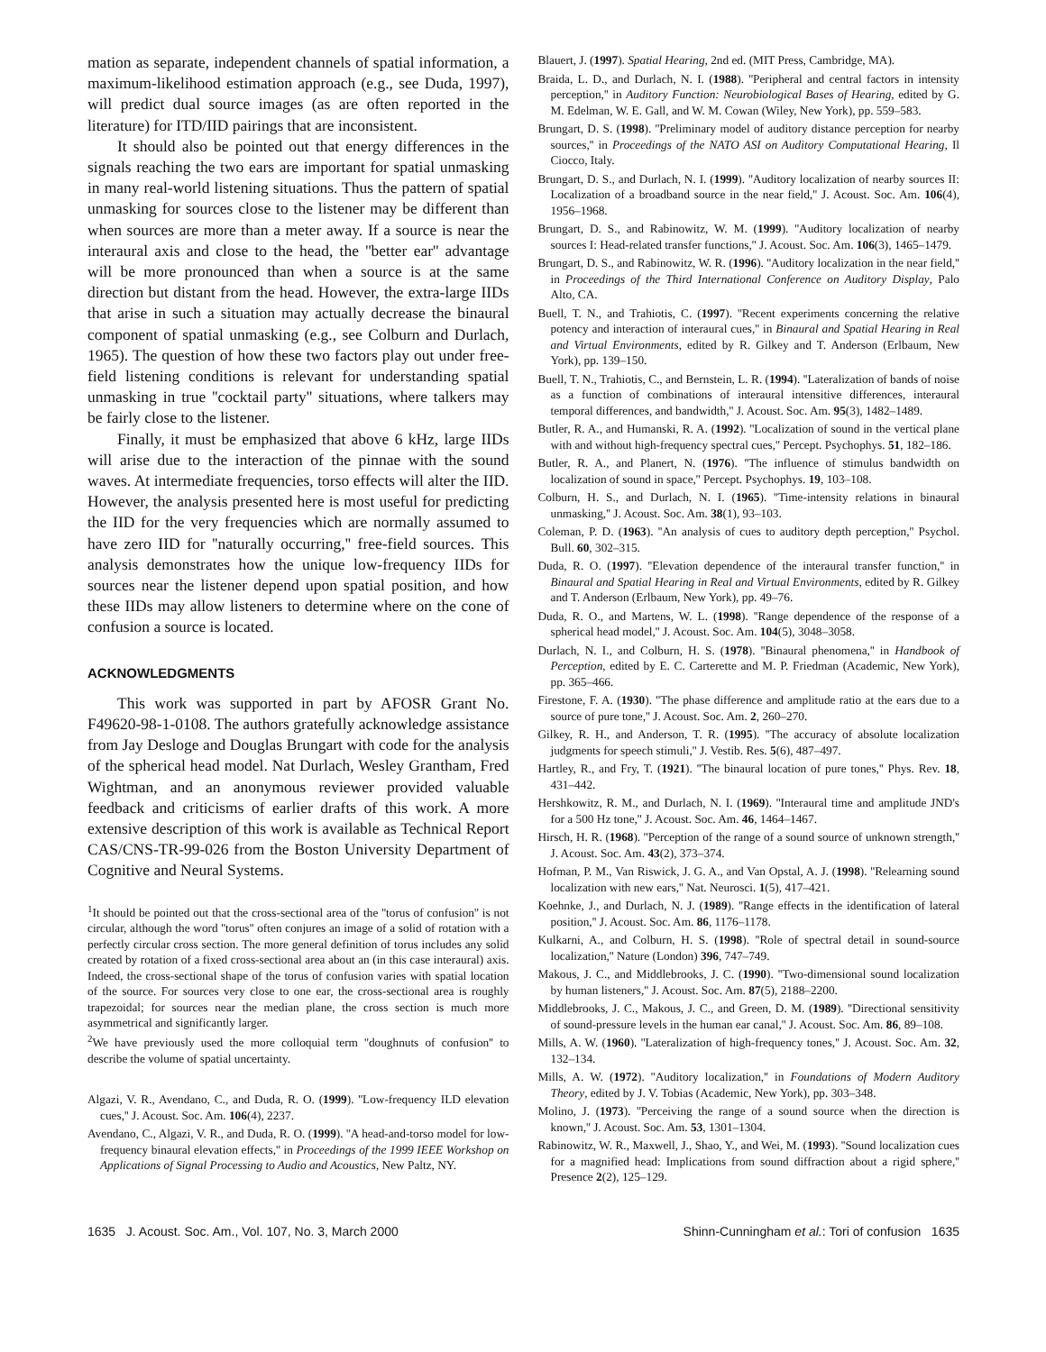mation as separate, independent channels of spatial information, a maximum-likelihood estimation approach (e.g., see Duda, 1997), will predict dual source images (as are often reported in the literature) for ITD/IID pairings that are inconsistent.
It should also be pointed out that energy differences in the signals reaching the two ears are important for spatial unmasking in many real-world listening situations. Thus the pattern of spatial unmasking for sources close to the listener may be different than when sources are more than a meter away. If a source is near the interaural axis and close to the head, the ''better ear'' advantage will be more pronounced than when a source is at the same direction but distant from the head. However, the extra-large IIDs that arise in such a situation may actually decrease the binaural component of spatial unmasking (e.g., see Colburn and Durlach, 1965). The question of how these two factors play out under free-field listening conditions is relevant for understanding spatial unmasking in true ''cocktail party'' situations, where talkers may be fairly close to the listener.
Finally, it must be emphasized that above 6 kHz, large IIDs will arise due to the interaction of the pinnae with the sound waves. At intermediate frequencies, torso effects will alter the IID. However, the analysis presented here is most useful for predicting the IID for the very frequencies which are normally assumed to have zero IID for ''naturally occurring,'' free-field sources. This analysis demonstrates how the unique low-frequency IIDs for sources near the listener depend upon spatial position, and how these IIDs may allow listeners to determine where on the cone of confusion a source is located.
ACKNOWLEDGMENTS
This work was supported in part by AFOSR Grant No. F49620-98-1-0108. The authors gratefully acknowledge assistance from Jay Desloge and Douglas Brungart with code for the analysis of the spherical head model. Nat Durlach, Wesley Grantham, Fred Wightman, and an anonymous reviewer provided valuable feedback and criticisms of earlier drafts of this work. A more extensive description of this work is available as Technical Report CAS/CNS-TR-99-026 from the Boston University Department of Cognitive and Neural Systems.
<sup>1</sup> It should be pointed out that the cross-sectional area of the ''torus of confusion'' is not circular, although the word ''torus'' often conjures an image of a solid of rotation with a perfectly circular cross section. The more general definition of torus includes any solid created by rotation of a fixed cross-sectional area about an (in this case interaural) axis. Indeed, the cross-sectional shape of the torus of confusion varies with spatial location of the source. For sources very close to one ear, the cross-sectional area is roughly trapezoidal; for sources near the median plane, the cross section is much more asymmetrical and significantly larger.
<sup>2</sup> We have previously used the more colloquial term ''doughnuts of confusion'' to describe the volume of spatial uncertainty.
Algazi, V. R., Avendano, C., and Duda, R. O. (1999). ''Low-frequency ILD elevation cues,'' J. Acoust. Soc. Am. 106(4), 2237.
Avendano, C., Algazi, V. R., and Duda, R. O. (1999). ''A head-and-torso model for low-frequency binaural elevation effects,'' in Proceedings of the 1999 IEEE Workshop on Applications of Signal Processing to Audio and Acoustics, New Paltz, NY.
Blauert, J. (1997). Spatial Hearing, 2nd ed. (MIT Press, Cambridge, MA).
Braida, L. D., and Durlach, N. I. (1988). ''Peripheral and central factors in intensity perception,'' in Auditory Function: Neurobiological Bases of Hearing, edited by G. M. Edelman, W. E. Gall, and W. M. Cowan (Wiley, New York), pp. 559–583.
Brungart, D. S. (1998). ''Preliminary model of auditory distance perception for nearby sources,'' in Proceedings of the NATO ASI on Auditory Computational Hearing, Il Ciocco, Italy.
Brungart, D. S., and Durlach, N. I. (1999). ''Auditory localization of nearby sources II: Localization of a broadband source in the near field,'' J. Acoust. Soc. Am. 106(4), 1956–1968.
Brungart, D. S., and Rabinowitz, W. M. (1999). ''Auditory localization of nearby sources I: Head-related transfer functions,'' J. Acoust. Soc. Am. 106(3), 1465–1479.
Brungart, D. S., and Rabinowitz, W. R. (1996). ''Auditory localization in the near field,'' in Proceedings of the Third International Conference on Auditory Display, Palo Alto, CA.
Buell, T. N., and Trahiotis, C. (1997). ''Recent experiments concerning the relative potency and interaction of interaural cues,'' in Binaural and Spatial Hearing in Real and Virtual Environments, edited by R. Gilkey and T. Anderson (Erlbaum, New York), pp. 139–150.
Buell, T. N., Trahiotis, C., and Bernstein, L. R. (1994). ''Lateralization of bands of noise as a function of combinations of interaural intensitive differences, interaural temporal differences, and bandwidth,'' J. Acoust. Soc. Am. 95(3), 1482–1489.
Butler, R. A., and Humanski, R. A. (1992). ''Localization of sound in the vertical plane with and without high-frequency spectral cues,'' Percept. Psychophys. 51, 182–186.
Butler, R. A., and Planert, N. (1976). ''The influence of stimulus bandwidth on localization of sound in space,'' Percept. Psychophys. 19, 103–108.
Colburn, H. S., and Durlach, N. I. (1965). ''Time-intensity relations in binaural unmasking,'' J. Acoust. Soc. Am. 38(1), 93–103.
Coleman, P. D. (1963). ''An analysis of cues to auditory depth perception,'' Psychol. Bull. 60, 302–315.
Duda, R. O. (1997). ''Elevation dependence of the interaural transfer function,'' in Binaural and Spatial Hearing in Real and Virtual Environments, edited by R. Gilkey and T. Anderson (Erlbaum, New York), pp. 49–76.
Duda, R. O., and Martens, W. L. (1998). ''Range dependence of the response of a spherical head model,'' J. Acoust. Soc. Am. 104(5), 3048–3058.
Durlach, N. I., and Colburn, H. S. (1978). ''Binaural phenomena,'' in Handbook of Perception, edited by E. C. Carterette and M. P. Friedman (Academic, New York), pp. 365–466.
Firestone, F. A. (1930). ''The phase difference and amplitude ratio at the ears due to a source of pure tone,'' J. Acoust. Soc. Am. 2, 260–270.
Gilkey, R. H., and Anderson, T. R. (1995). ''The accuracy of absolute localization judgments for speech stimuli,'' J. Vestib. Res. 5(6), 487–497.
Hartley, R., and Fry, T. (1921). ''The binaural location of pure tones,'' Phys. Rev. 18, 431–442.
Hershkowitz, R. M., and Durlach, N. I. (1969). ''Interaural time and amplitude JND's for a 500 Hz tone,'' J. Acoust. Soc. Am. 46, 1464–1467.
Hirsch, H. R. (1968). ''Perception of the range of a sound source of unknown strength,'' J. Acoust. Soc. Am. 43(2), 373–374.
Hofman, P. M., Van Riswick, J. G. A., and Van Opstal, A. J. (1998). ''Relearning sound localization with new ears,'' Nat. Neurosci. 1(5), 417–421.
Koehnke, J., and Durlach, N. J. (1989). ''Range effects in the identification of lateral position,'' J. Acoust. Soc. Am. 86, 1176–1178.
Kulkarni, A., and Colburn, H. S. (1998). ''Role of spectral detail in sound-source localization,'' Nature (London) 396, 747–749.
Makous, J. C., and Middlebrooks, J. C. (1990). ''Two-dimensional sound localization by human listeners,'' J. Acoust. Soc. Am. 87(5), 2188–2200.
Middlebrooks, J. C., Makous, J. C., and Green, D. M. (1989). ''Directional sensitivity of sound-pressure levels in the human ear canal,'' J. Acoust. Soc. Am. 86, 89–108.
Mills, A. W. (1960). ''Lateralization of high-frequency tones,'' J. Acoust. Soc. Am. 32, 132–134.
Mills, A. W. (1972). ''Auditory localization,'' in Foundations of Modern Auditory Theory, edited by J. V. Tobias (Academic, New York), pp. 303–348.
Molino, J. (1973). ''Perceiving the range of a sound source when the direction is known,'' J. Acoust. Soc. Am. 53, 1301–1304.
Rabinowitz, W. R., Maxwell, J., Shao, Y., and Wei, M. (1993). ''Sound localization cues for a magnified head: Implications from sound diffraction about a rigid sphere,'' Presence 2(2), 125–129.
1635 J. Acoust. Soc. Am., Vol. 107, No. 3, March 2000 Shinn-Cunningham et al.: Tori of confusion 1635